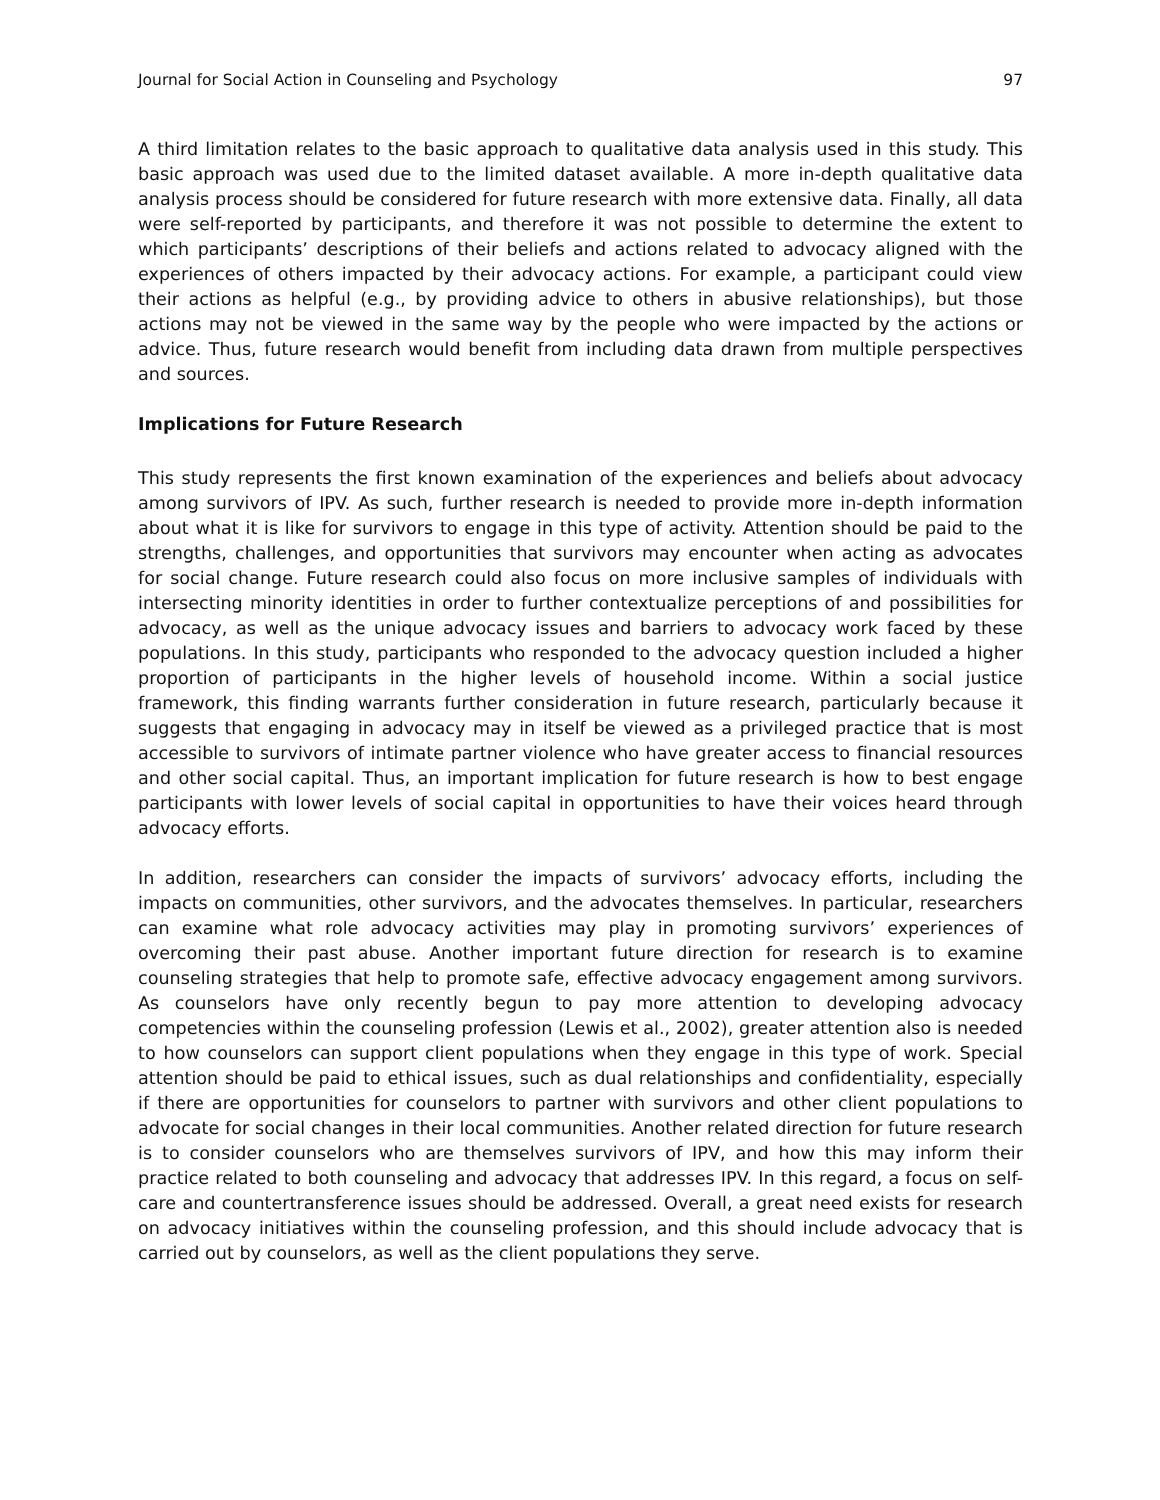Journal for Social Action in Counseling and Psychology 97
A third limitation relates to the basic approach to qualitative data analysis used in this study. This basic approach was used due to the limited dataset available. A more in-depth qualitative data analysis process should be considered for future research with more extensive data. Finally, all data were self-reported by participants, and therefore it was not possible to determine the extent to which participants’ descriptions of their beliefs and actions related to advocacy aligned with the experiences of others impacted by their advocacy actions. For example, a participant could view their actions as helpful (e.g., by providing advice to others in abusive relationships), but those actions may not be viewed in the same way by the people who were impacted by the actions or advice. Thus, future research would benefit from including data drawn from multiple perspectives and sources.
Implications for Future Research
This study represents the first known examination of the experiences and beliefs about advocacy among survivors of IPV. As such, further research is needed to provide more in-depth information about what it is like for survivors to engage in this type of activity. Attention should be paid to the strengths, challenges, and opportunities that survivors may encounter when acting as advocates for social change. Future research could also focus on more inclusive samples of individuals with intersecting minority identities in order to further contextualize perceptions of and possibilities for advocacy, as well as the unique advocacy issues and barriers to advocacy work faced by these populations. In this study, participants who responded to the advocacy question included a higher proportion of participants in the higher levels of household income. Within a social justice framework, this finding warrants further consideration in future research, particularly because it suggests that engaging in advocacy may in itself be viewed as a privileged practice that is most accessible to survivors of intimate partner violence who have greater access to financial resources and other social capital. Thus, an important implication for future research is how to best engage participants with lower levels of social capital in opportunities to have their voices heard through advocacy efforts.
In addition, researchers can consider the impacts of survivors’ advocacy efforts, including the impacts on communities, other survivors, and the advocates themselves. In particular, researchers can examine what role advocacy activities may play in promoting survivors’ experiences of overcoming their past abuse. Another important future direction for research is to examine counseling strategies that help to promote safe, effective advocacy engagement among survivors. As counselors have only recently begun to pay more attention to developing advocacy competencies within the counseling profession (Lewis et al., 2002), greater attention also is needed to how counselors can support client populations when they engage in this type of work. Special attention should be paid to ethical issues, such as dual relationships and confidentiality, especially if there are opportunities for counselors to partner with survivors and other client populations to advocate for social changes in their local communities. Another related direction for future research is to consider counselors who are themselves survivors of IPV, and how this may inform their practice related to both counseling and advocacy that addresses IPV. In this regard, a focus on self-care and countertransference issues should be addressed. Overall, a great need exists for research on advocacy initiatives within the counseling profession, and this should include advocacy that is carried out by counselors, as well as the client populations they serve.